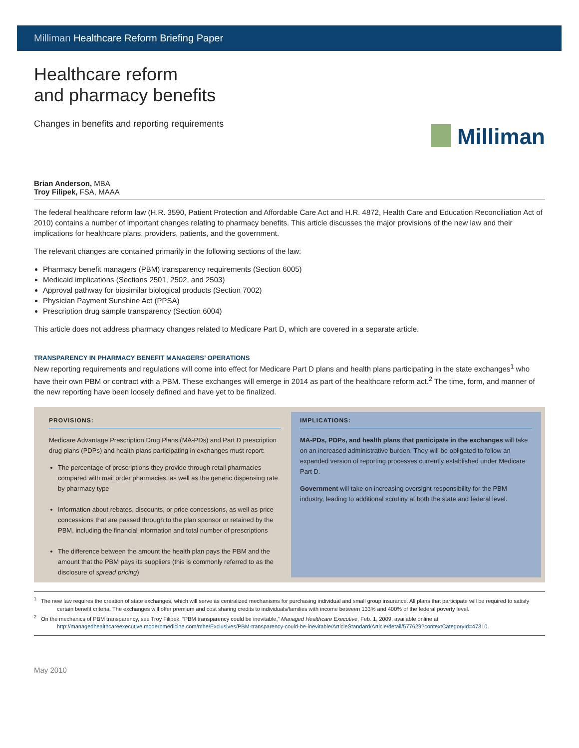Milliman Healthcare Reform Briefing Paper
Healthcare reform
and pharmacy benefits
Changes in benefits and reporting requirements
Milliman
Brian Anderson, MBA
Troy Filipek, FSA, MAAA
The federal healthcare reform law (H.R. 3590, Patient Protection and Affordable Care Act and H.R. 4872, Health Care and Education Reconciliation Act of 2010) contains a number of important changes relating to pharmacy benefits. This article discusses the major provisions of the new law and their implications for healthcare plans, providers, patients, and the government.
The relevant changes are contained primarily in the following sections of the law:
Pharmacy benefit managers (PBM) transparency requirements (Section 6005)
Medicaid implications (Sections 2501, 2502, and 2503)
Approval pathway for biosimilar biological products (Section 7002)
Physician Payment Sunshine Act (PPSA)
Prescription drug sample transparency (Section 6004)
This article does not address pharmacy changes related to Medicare Part D, which are covered in a separate article.
TRANSPARENCY IN PHARMACY BENEFIT MANAGERS’ OPERATIONS
New reporting requirements and regulations will come into effect for Medicare Part D plans and health plans participating in the state exchanges<sup>1</sup> who have their own PBM or contract with a PBM. These exchanges will emerge in 2014 as part of the healthcare reform act.<sup>2</sup> The time, form, and manner of the new reporting have been loosely defined and have yet to be finalized.
PROVISIONS:
Medicare Advantage Prescription Drug Plans (MA-PDs) and Part D prescription drug plans (PDPs) and health plans participating in exchanges must report:
The percentage of prescriptions they provide through retail pharmacies compared with mail order pharmacies, as well as the generic dispensing rate by pharmacy type
Information about rebates, discounts, or price concessions, as well as price concessions that are passed through to the plan sponsor or retained by the PBM, including the financial information and total number of prescriptions
The difference between the amount the health plan pays the PBM and the amount that the PBM pays its suppliers (this is commonly referred to as the disclosure of spread pricing)
IMPLICATIONS:
MA-PDs, PDPs, and health plans that participate in the exchanges will take on an increased administrative burden. They will be obligated to follow an expanded version of reporting processes currently established under Medicare Part D.
Government will take on increasing oversight responsibility for the PBM industry, leading to additional scrutiny at both the state and federal level.
<sup>1</sup> The new law requires the creation of state exchanges, which will serve as centralized mechanisms for purchasing individual and small group insurance. All plans that participate will be required to satisfy certain benefit criteria. The exchanges will offer premium and cost sharing credits to individuals/families with income between 133% and 400% of the federal poverty level.
<sup>2</sup> On the mechanics of PBM transparency, see Troy Filipek, “PBM transparency could be inevitable,” Managed Healthcare Executive, Feb. 1, 2009, available online at http://managedhealthcareexecutive.modernmedicine.com/mhe/Exclusives/PBM-transparency-could-be-inevitable/ArticleStandard/Article/detail/577629?contextCategoryId=47310.
May 2010